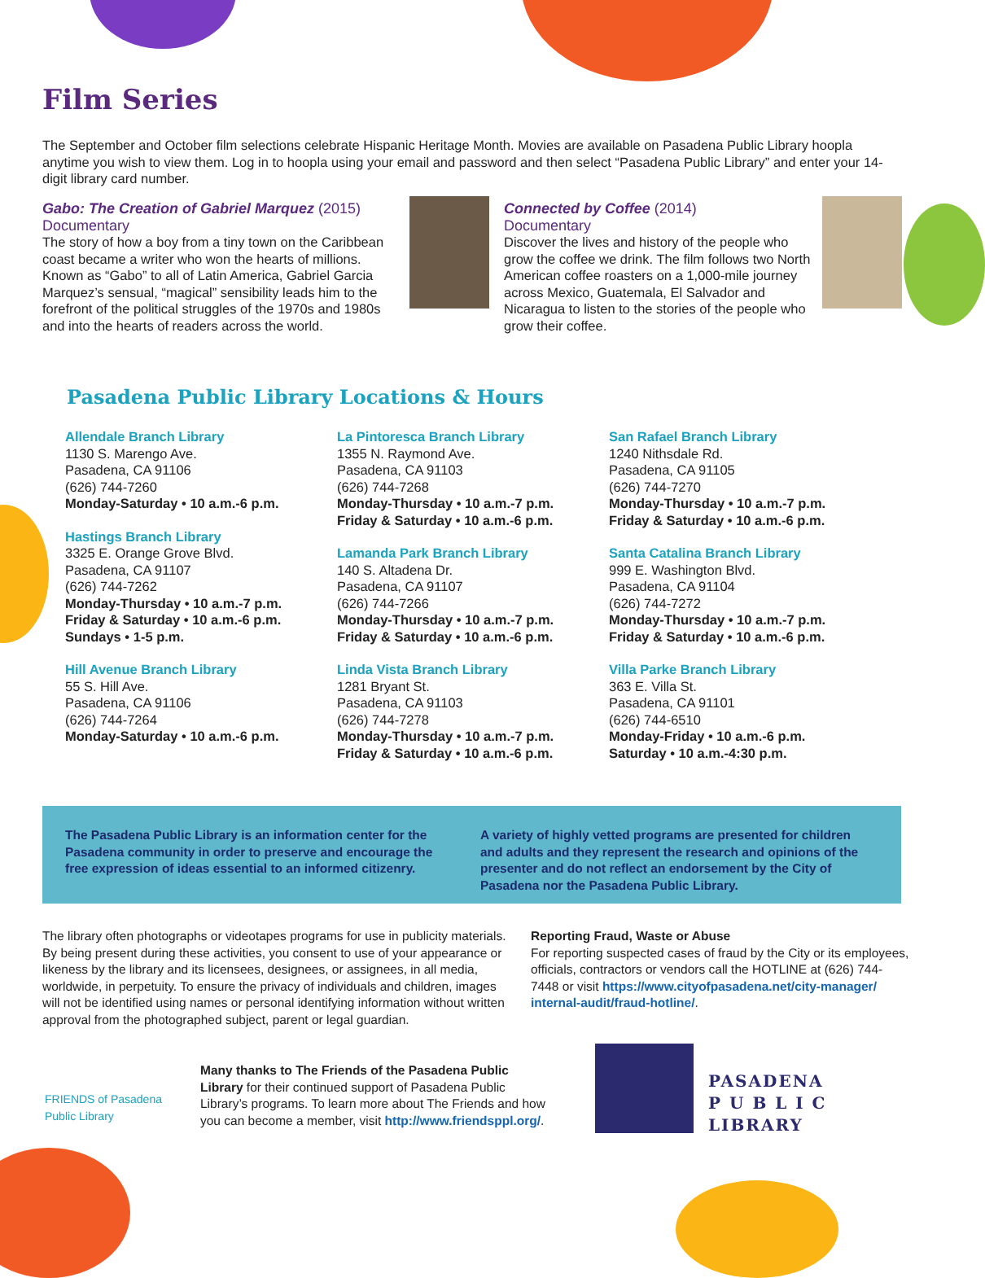Film Series
The September and October film selections celebrate Hispanic Heritage Month. Movies are available on Pasadena Public Library hoopla anytime you wish to view them. Log in to hoopla using your email and password and then select “Pasadena Public Library” and enter your 14-digit library card number.
Gabo: The Creation of Gabriel Marquez (2015)
Documentary
The story of how a boy from a tiny town on the Caribbean coast became a writer who won the hearts of millions. Known as “Gabo” to all of Latin America, Gabriel Garcia Marquez’s sensual, “magical” sensibility leads him to the forefront of the political struggles of the 1970s and 1980s and into the hearts of readers across the world.
Connected by Coffee (2014)
Documentary
Discover the lives and history of the people who grow the coffee we drink. The film follows two North American coffee roasters on a 1,000-mile journey across Mexico, Guatemala, El Salvador and Nicaragua to listen to the stories of the people who grow their coffee.
Pasadena Public Library Locations & Hours
Allendale Branch Library
1130 S. Marengo Ave.
Pasadena, CA 91106
(626) 744-7260
Monday-Saturday • 10 a.m.-6 p.m.
Hastings Branch Library
3325 E. Orange Grove Blvd.
Pasadena, CA 91107
(626) 744-7262
Monday-Thursday • 10 a.m.-7 p.m.
Friday & Saturday • 10 a.m.-6 p.m.
Sundays • 1-5 p.m.
Hill Avenue Branch Library
55 S. Hill Ave.
Pasadena, CA 91106
(626) 744-7264
Monday-Saturday • 10 a.m.-6 p.m.
La Pintoresca Branch Library
1355 N. Raymond Ave.
Pasadena, CA 91103
(626) 744-7268
Monday-Thursday • 10 a.m.-7 p.m.
Friday & Saturday • 10 a.m.-6 p.m.
Lamanda Park Branch Library
140 S. Altadena Dr.
Pasadena, CA 91107
(626) 744-7266
Monday-Thursday • 10 a.m.-7 p.m.
Friday & Saturday • 10 a.m.-6 p.m.
Linda Vista Branch Library
1281 Bryant St.
Pasadena, CA 91103
(626) 744-7278
Monday-Thursday • 10 a.m.-7 p.m.
Friday & Saturday • 10 a.m.-6 p.m.
San Rafael Branch Library
1240 Nithsdale Rd.
Pasadena, CA 91105
(626) 744-7270
Monday-Thursday • 10 a.m.-7 p.m.
Friday & Saturday • 10 a.m.-6 p.m.
Santa Catalina Branch Library
999 E. Washington Blvd.
Pasadena, CA 91104
(626) 744-7272
Monday-Thursday • 10 a.m.-7 p.m.
Friday & Saturday • 10 a.m.-6 p.m.
Villa Parke Branch Library
363 E. Villa St.
Pasadena, CA 91101
(626) 744-6510
Monday-Friday • 10 a.m.-6 p.m.
Saturday • 10 a.m.-4:30 p.m.
The Pasadena Public Library is an information center for the Pasadena community in order to preserve and encourage the free expression of ideas essential to an informed citizenry.
A variety of highly vetted programs are presented for children and adults and they represent the research and opinions of the presenter and do not reflect an endorsement by the City of Pasadena nor the Pasadena Public Library.
The library often photographs or videotapes programs for use in publicity materials. By being present during these activities, you consent to use of your appearance or likeness by the library and its licensees, designees, or assignees, in all media, worldwide, in perpetuity. To ensure the privacy of individuals and children, images will not be identified using names or personal identifying information without written approval from the photographed subject, parent or legal guardian.
Reporting Fraud, Waste or Abuse
For reporting suspected cases of fraud by the City or its employees, officials, contractors or vendors call the HOTLINE at (626) 744-7448 or visit https://www.cityofpasadena.net/city-manager/ internal-audit/fraud-hotline/.
FRIENDS of Pasadena Public Library
Many thanks to The Friends of the Pasadena Public Library for their continued support of Pasadena Public Library’s programs. To learn more about The Friends and how you can become a member, visit http://www.friendsppl.org/.
PASADENA
P U B L I C
LIBRARY